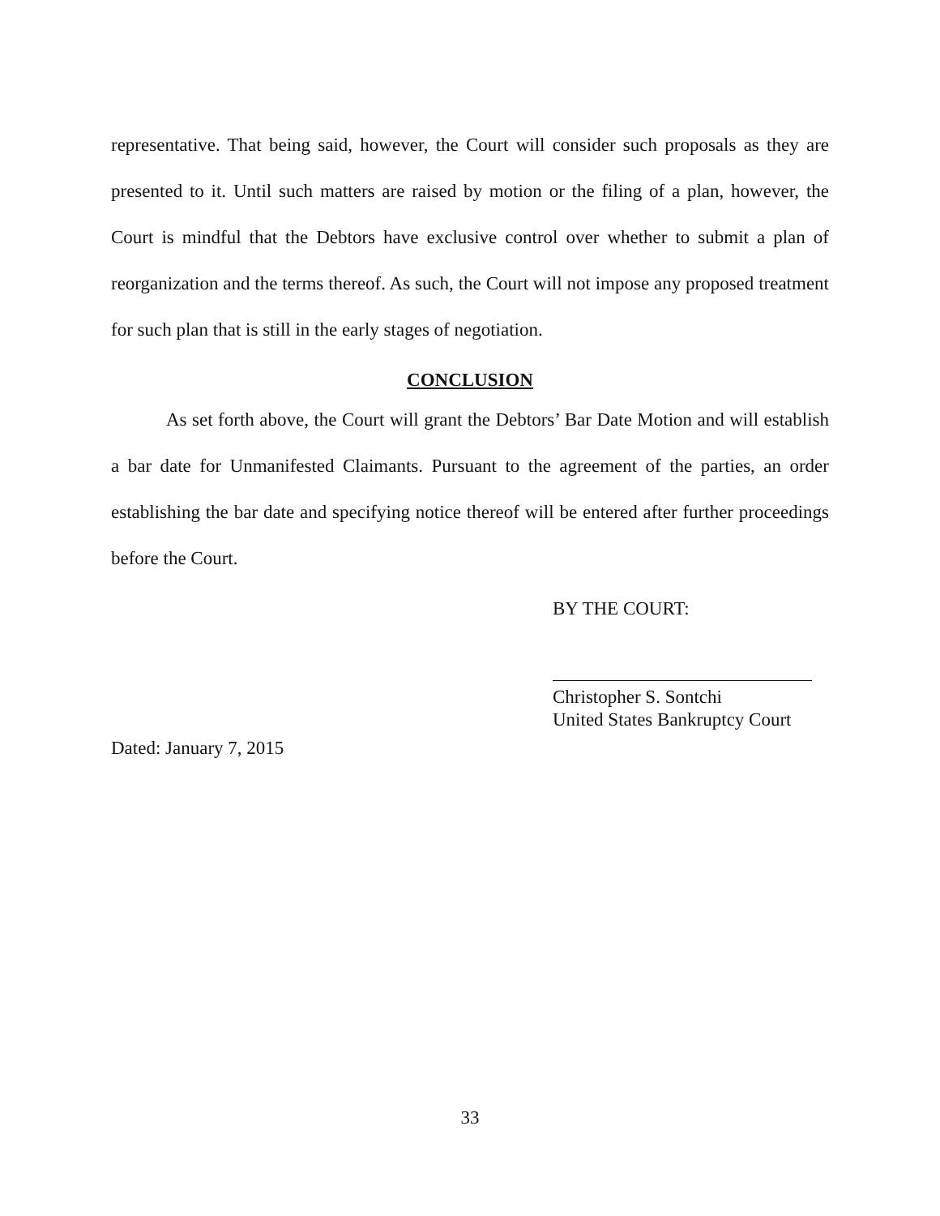representative. That being said, however, the Court will consider such proposals as they are presented to it. Until such matters are raised by motion or the filing of a plan, however, the Court is mindful that the Debtors have exclusive control over whether to submit a plan of reorganization and the terms thereof. As such, the Court will not impose any proposed treatment for such plan that is still in the early stages of negotiation.
CONCLUSION
As set forth above, the Court will grant the Debtors’ Bar Date Motion and will establish a bar date for Unmanifested Claimants. Pursuant to the agreement of the parties, an order establishing the bar date and specifying notice thereof will be entered after further proceedings before the Court.
BY THE COURT:
Christopher S. Sontchi
United States Bankruptcy Court
Dated: January 7, 2015
33